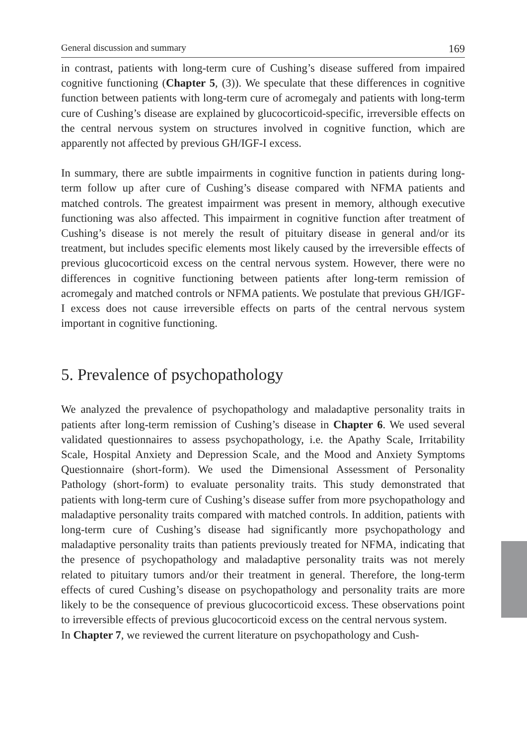General discussion and summary 169
in contrast, patients with long-term cure of Cushing’s disease suffered from impaired cognitive functioning (Chapter 5, (3)). We speculate that these differences in cognitive function between patients with long-term cure of acromegaly and patients with long-term cure of Cushing’s disease are explained by glucocorticoid-specific, irreversible effects on the central nervous system on structures involved in cognitive function, which are apparently not affected by previous GH/IGF-I excess.
In summary, there are subtle impairments in cognitive function in patients during long-term follow up after cure of Cushing’s disease compared with NFMA patients and matched controls. The greatest impairment was present in memory, although executive functioning was also affected. This impairment in cognitive function after treatment of Cushing’s disease is not merely the result of pituitary disease in general and/or its treatment, but includes specific elements most likely caused by the irreversible effects of previous glucocorticoid excess on the central nervous system. However, there were no differences in cognitive functioning between patients after long-term remission of acromegaly and matched controls or NFMA patients. We postulate that previous GH/IGF-I excess does not cause irreversible effects on parts of the central nervous system important in cognitive functioning.
5. Prevalence of psychopathology
We analyzed the prevalence of psychopathology and maladaptive personality traits in patients after long-term remission of Cushing’s disease in Chapter 6. We used several validated questionnaires to assess psychopathology, i.e. the Apathy Scale, Irritability Scale, Hospital Anxiety and Depression Scale, and the Mood and Anxiety Symptoms Questionnaire (short-form). We used the Dimensional Assessment of Personality Pathology (short-form) to evaluate personality traits. This study demonstrated that patients with long-term cure of Cushing’s disease suffer from more psychopathology and maladaptive personality traits compared with matched controls. In addition, patients with long-term cure of Cushing’s disease had significantly more psychopathology and maladaptive personality traits than patients previously treated for NFMA, indicating that the presence of psychopathology and maladaptive personality traits was not merely related to pituitary tumors and/or their treatment in general. Therefore, the long-term effects of cured Cushing’s disease on psychopathology and personality traits are more likely to be the consequence of previous glucocorticoid excess. These observations point to irreversible effects of previous glucocorticoid excess on the central nervous system.
In Chapter 7, we reviewed the current literature on psychopathology and Cush-